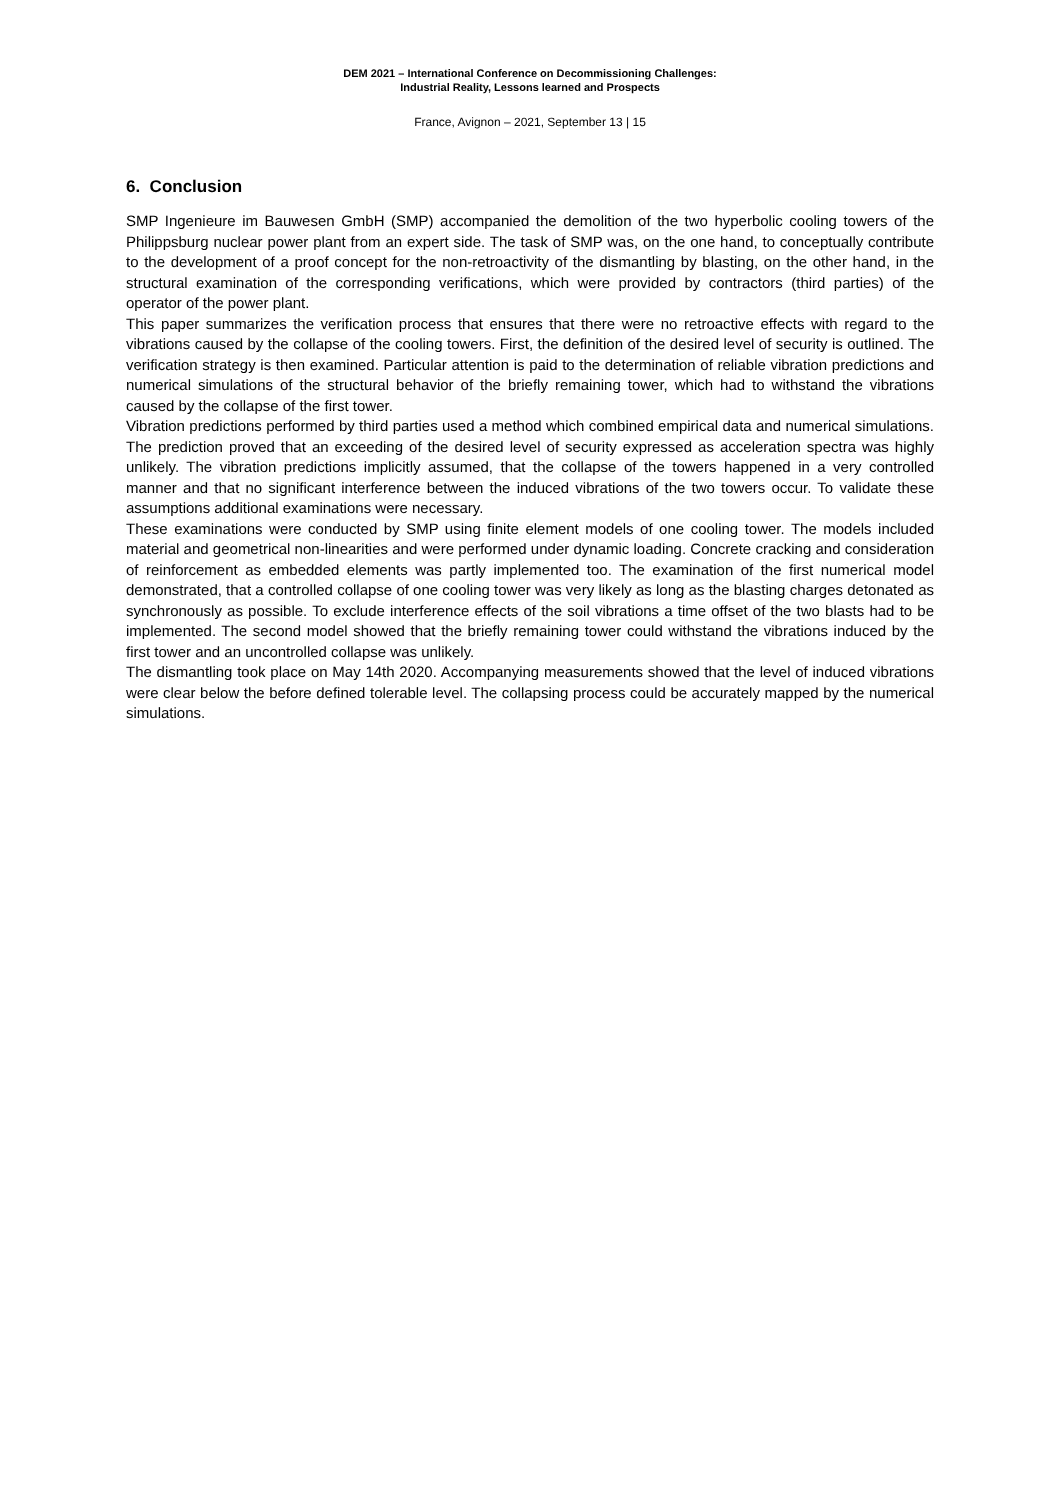DEM 2021 – International Conference on Decommissioning Challenges:
Industrial Reality, Lessons learned and Prospects
France, Avignon – 2021, September 13 | 15
6. Conclusion
SMP Ingenieure im Bauwesen GmbH (SMP) accompanied the demolition of the two hyperbolic cooling towers of the Philippsburg nuclear power plant from an expert side. The task of SMP was, on the one hand, to conceptually contribute to the development of a proof concept for the non-retroactivity of the dismantling by blasting, on the other hand, in the structural examination of the corresponding verifications, which were provided by contractors (third parties) of the operator of the power plant.
This paper summarizes the verification process that ensures that there were no retroactive effects with regard to the vibrations caused by the collapse of the cooling towers. First, the definition of the desired level of security is outlined. The verification strategy is then examined. Particular attention is paid to the determination of reliable vibration predictions and numerical simulations of the structural behavior of the briefly remaining tower, which had to withstand the vibrations caused by the collapse of the first tower.
Vibration predictions performed by third parties used a method which combined empirical data and numerical simulations. The prediction proved that an exceeding of the desired level of security expressed as acceleration spectra was highly unlikely. The vibration predictions implicitly assumed, that the collapse of the towers happened in a very controlled manner and that no significant interference between the induced vibrations of the two towers occur. To validate these assumptions additional examinations were necessary.
These examinations were conducted by SMP using finite element models of one cooling tower. The models included material and geometrical non-linearities and were performed under dynamic loading. Concrete cracking and consideration of reinforcement as embedded elements was partly implemented too. The examination of the first numerical model demonstrated, that a controlled collapse of one cooling tower was very likely as long as the blasting charges detonated as synchronously as possible. To exclude interference effects of the soil vibrations a time offset of the two blasts had to be implemented. The second model showed that the briefly remaining tower could withstand the vibrations induced by the first tower and an uncontrolled collapse was unlikely.
The dismantling took place on May 14th 2020. Accompanying measurements showed that the level of induced vibrations were clear below the before defined tolerable level. The collapsing process could be accurately mapped by the numerical simulations.